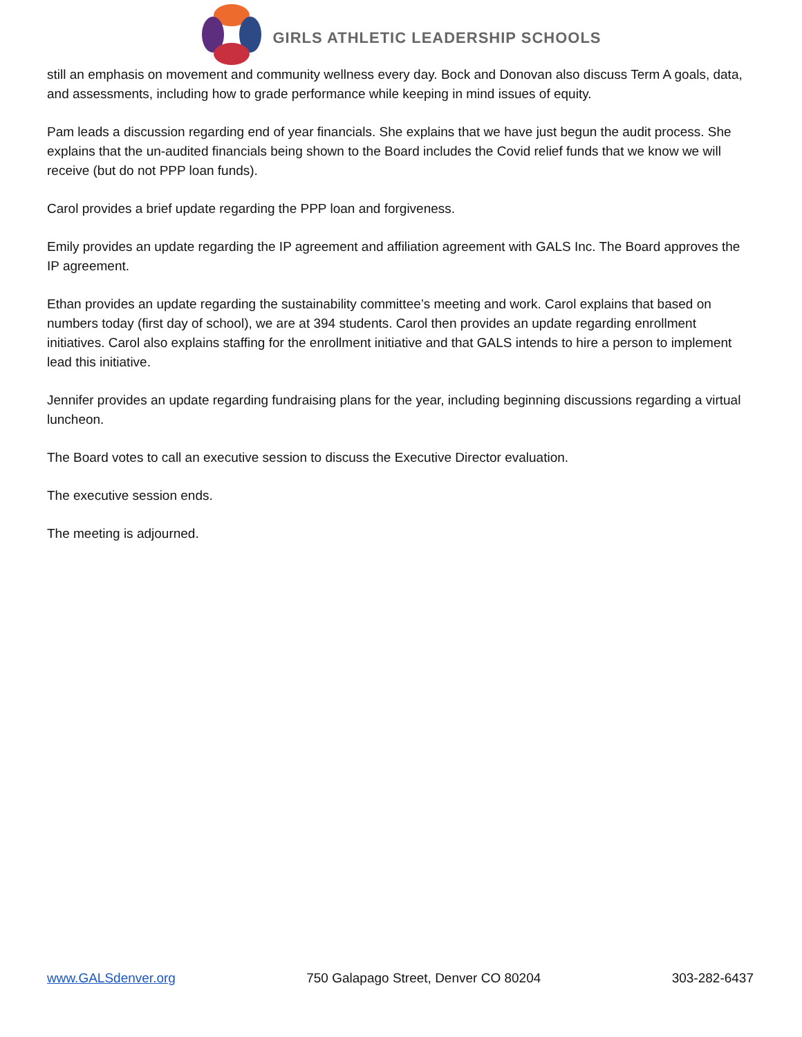GIRLS ATHLETIC LEADERSHIP SCHOOLS
still an emphasis on movement and community wellness every day. Bock and Donovan also discuss Term A goals, data, and assessments, including how to grade performance while keeping in mind issues of equity.
Pam leads a discussion regarding end of year financials. She explains that we have just begun the audit process. She explains that the un-audited financials being shown to the Board includes the Covid relief funds that we know we will receive (but do not PPP loan funds).
Carol provides a brief update regarding the PPP loan and forgiveness.
Emily provides an update regarding the IP agreement and affiliation agreement with GALS Inc. The Board approves the IP agreement.
Ethan provides an update regarding the sustainability committee’s meeting and work. Carol explains that based on numbers today (first day of school), we are at 394 students. Carol then provides an update regarding enrollment initiatives. Carol also explains staffing for the enrollment initiative and that GALS intends to hire a person to implement lead this initiative.
Jennifer provides an update regarding fundraising plans for the year, including beginning discussions regarding a virtual luncheon.
The Board votes to call an executive session to discuss the Executive Director evaluation.
The executive session ends.
The meeting is adjourned.
www.GALSdenver.org 750 Galapago Street, Denver CO 80204 303-282-6437